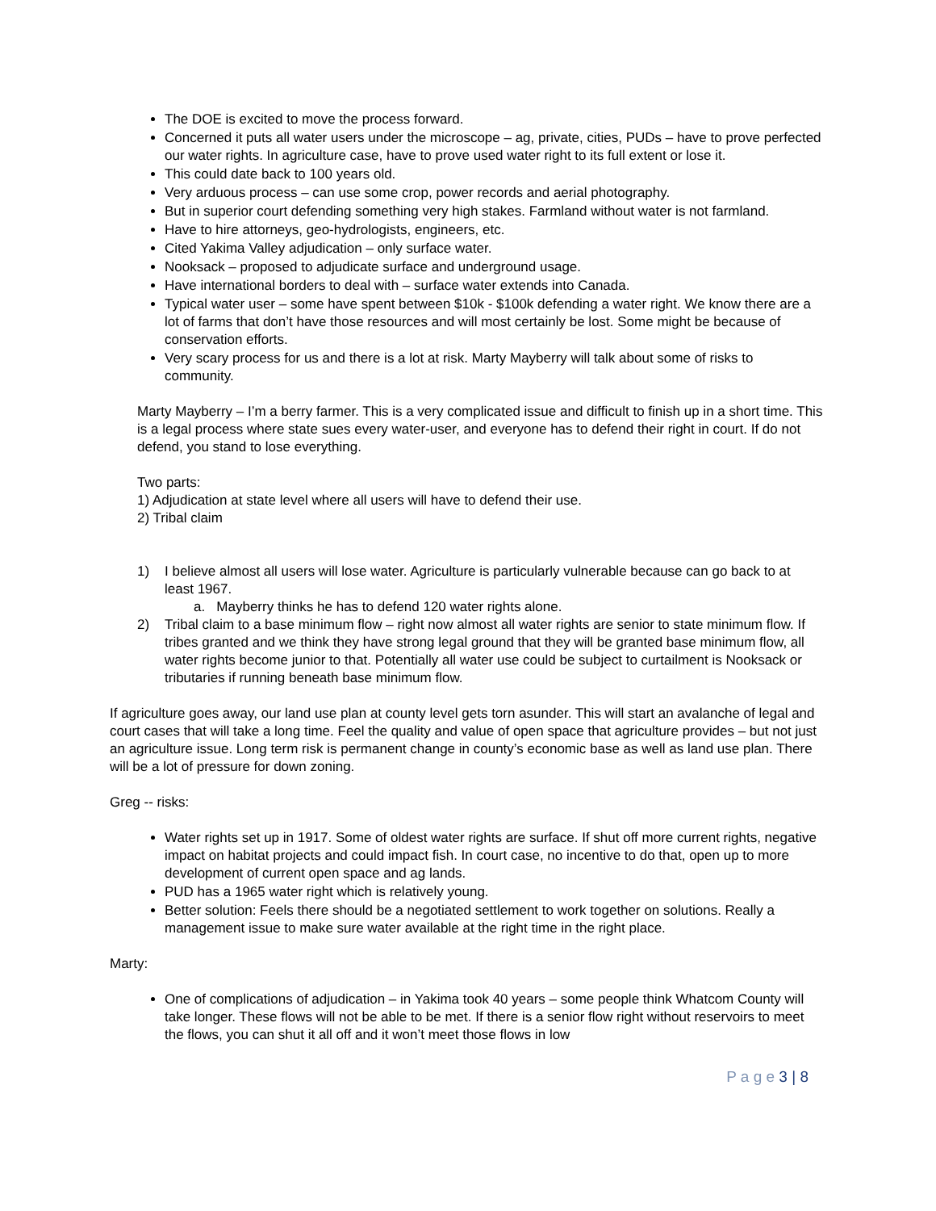The DOE is excited to move the process forward.
Concerned it puts all water users under the microscope – ag, private, cities, PUDs – have to prove perfected our water rights. In agriculture case, have to prove used water right to its full extent or lose it.
This could date back to 100 years old.
Very arduous process – can use some crop, power records and aerial photography.
But in superior court defending something very high stakes. Farmland without water is not farmland.
Have to hire attorneys, geo-hydrologists, engineers, etc.
Cited Yakima Valley adjudication – only surface water.
Nooksack – proposed to adjudicate surface and underground usage.
Have international borders to deal with – surface water extends into Canada.
Typical water user – some have spent between $10k - $100k defending a water right. We know there are a lot of farms that don’t have those resources and will most certainly be lost. Some might be because of conservation efforts.
Very scary process for us and there is a lot at risk. Marty Mayberry will talk about some of risks to community.
Marty Mayberry – I’m a berry farmer. This is a very complicated issue and difficult to finish up in a short time. This is a legal process where state sues every water-user, and everyone has to defend their right in court. If do not defend, you stand to lose everything.
Two parts:
1) Adjudication at state level where all users will have to defend their use.
2) Tribal claim
1) I believe almost all users will lose water. Agriculture is particularly vulnerable because can go back to at least 1967.
a. Mayberry thinks he has to defend 120 water rights alone.
2) Tribal claim to a base minimum flow – right now almost all water rights are senior to state minimum flow. If tribes granted and we think they have strong legal ground that they will be granted base minimum flow, all water rights become junior to that. Potentially all water use could be subject to curtailment is Nooksack or tributaries if running beneath base minimum flow.
If agriculture goes away, our land use plan at county level gets torn asunder. This will start an avalanche of legal and court cases that will take a long time. Feel the quality and value of open space that agriculture provides – but not just an agriculture issue. Long term risk is permanent change in county’s economic base as well as land use plan. There will be a lot of pressure for down zoning.
Greg -- risks:
Water rights set up in 1917. Some of oldest water rights are surface. If shut off more current rights, negative impact on habitat projects and could impact fish. In court case, no incentive to do that, open up to more development of current open space and ag lands.
PUD has a 1965 water right which is relatively young.
Better solution: Feels there should be a negotiated settlement to work together on solutions. Really a management issue to make sure water available at the right time in the right place.
Marty:
One of complications of adjudication – in Yakima took 40 years – some people think Whatcom County will take longer. These flows will not be able to be met. If there is a senior flow right without reservoirs to meet the flows, you can shut it all off and it won’t meet those flows in low
P a g e 3 | 8